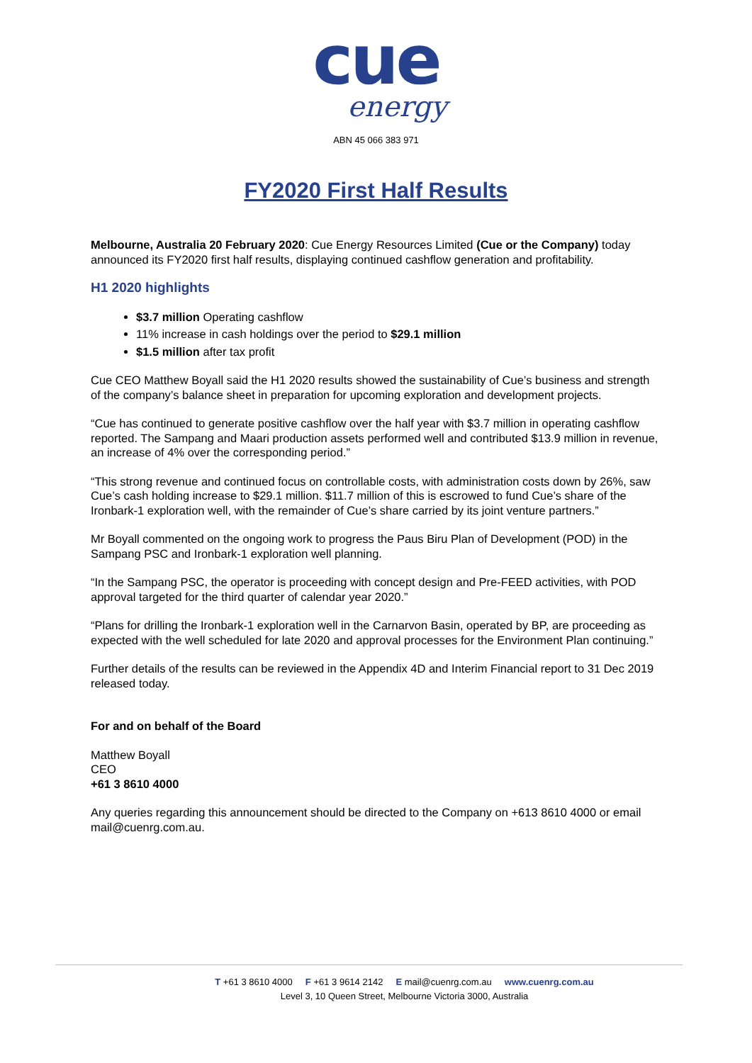cue
energy
ABN 45 066 383 971
FY2020 First Half Results
Melbourne, Australia 20 February 2020: Cue Energy Resources Limited (Cue or the Company) today announced its FY2020 first half results, displaying continued cashflow generation and profitability.
H1 2020 highlights
$3.7 million Operating cashflow
11% increase in cash holdings over the period to $29.1 million
$1.5 million after tax profit
Cue CEO Matthew Boyall said the H1 2020 results showed the sustainability of Cue’s business and strength of the company’s balance sheet in preparation for upcoming exploration and development projects.
“Cue has continued to generate positive cashflow over the half year with $3.7 million in operating cashflow reported. The Sampang and Maari production assets performed well and contributed $13.9 million in revenue, an increase of 4% over the corresponding period.”
“This strong revenue and continued focus on controllable costs, with administration costs down by 26%, saw Cue’s cash holding increase to $29.1 million. $11.7 million of this is escrowed to fund Cue’s share of the Ironbark-1 exploration well, with the remainder of Cue’s share carried by its joint venture partners.”
Mr Boyall commented on the ongoing work to progress the Paus Biru Plan of Development (POD) in the Sampang PSC and Ironbark-1 exploration well planning.
“In the Sampang PSC, the operator is proceeding with concept design and Pre-FEED activities, with POD approval targeted for the third quarter of calendar year 2020.”
“Plans for drilling the Ironbark-1 exploration well in the Carnarvon Basin, operated by BP, are proceeding as expected with the well scheduled for late 2020 and approval processes for the Environment Plan continuing.”
Further details of the results can be reviewed in the Appendix 4D and Interim Financial report to 31 Dec 2019 released today.
For and on behalf of the Board
Matthew Boyall
CEO
+61 3 8610 4000
Any queries regarding this announcement should be directed to the Company on +613 8610 4000 or email mail@cuenrg.com.au.
T +61 3 8610 4000 F +61 3 9614 2142 E mail@cuenrg.com.au www.cuenrg.com.au
Level 3, 10 Queen Street, Melbourne Victoria 3000, Australia